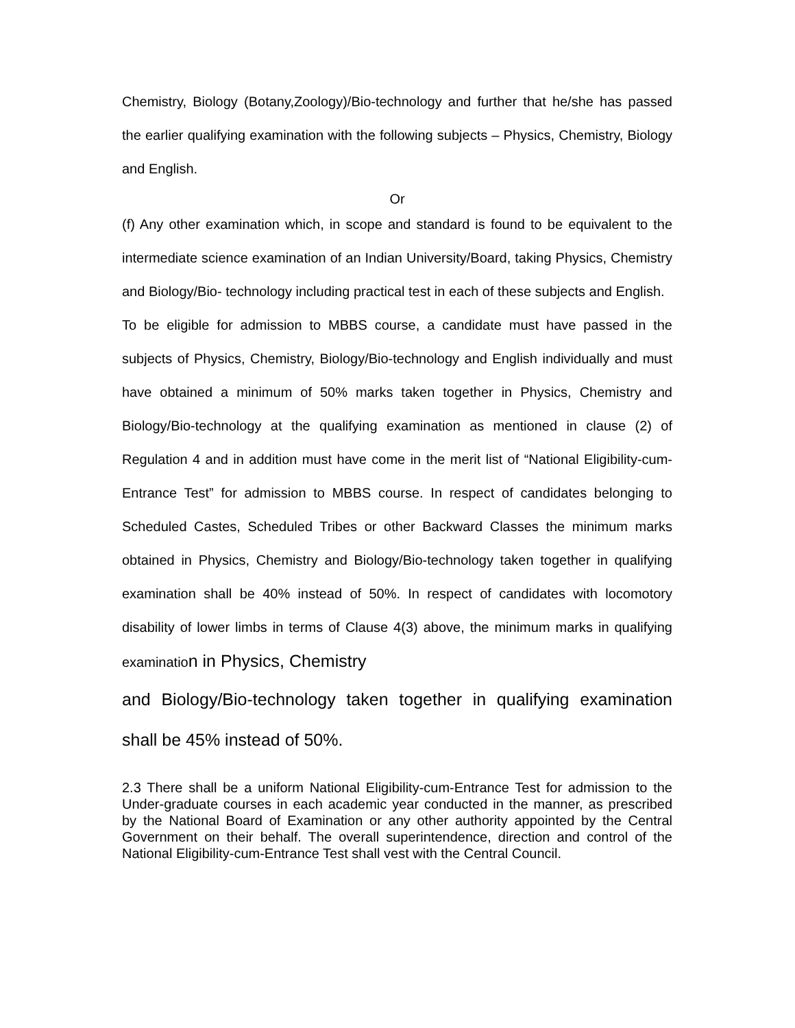Chemistry, Biology (Botany,Zoology)/Bio-technology and further that he/she has passed the earlier qualifying examination with the following subjects – Physics, Chemistry, Biology and English.
Or
(f) Any other examination which, in scope and standard is found to be equivalent to the intermediate science examination of an Indian University/Board, taking Physics, Chemistry and Biology/Bio- technology including practical test in each of these subjects and English.
To be eligible for admission to MBBS course, a candidate must have passed in the subjects of Physics, Chemistry, Biology/Bio-technology and English individually and must have obtained a minimum of 50% marks taken together in Physics, Chemistry and Biology/Bio-technology at the qualifying examination as mentioned in clause (2) of Regulation 4 and in addition must have come in the merit list of “National Eligibility-cum-Entrance Test” for admission to MBBS course. In respect of candidates belonging to Scheduled Castes, Scheduled Tribes or other Backward Classes the minimum marks obtained in Physics, Chemistry and Biology/Bio-technology taken together in qualifying examination shall be 40% instead of 50%. In respect of candidates with locomotory disability of lower limbs in terms of Clause 4(3) above, the minimum marks in qualifying examination in Physics, Chemistry
and Biology/Bio-technology taken together in qualifying examination shall be 45% instead of 50%.
2.3 There shall be a uniform National Eligibility-cum-Entrance Test for admission to the Under-graduate courses in each academic year conducted in the manner, as prescribed by the National Board of Examination or any other authority appointed by the Central Government on their behalf. The overall superintendence, direction and control of the National Eligibility-cum-Entrance Test shall vest with the Central Council.